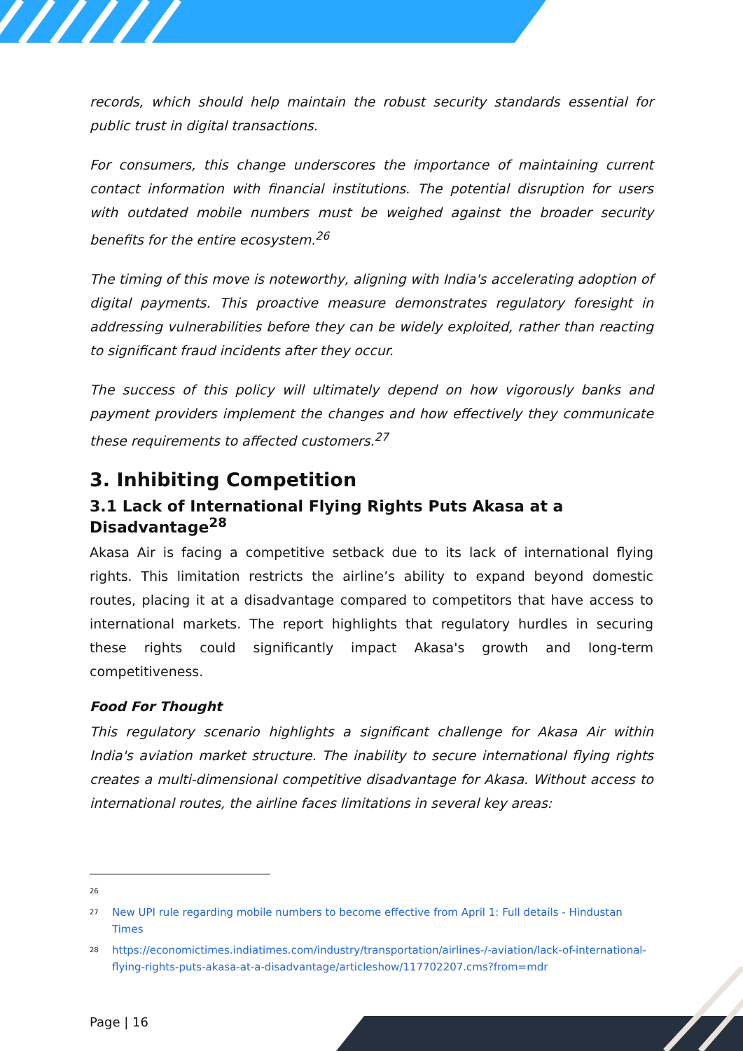records, which should help maintain the robust security standards essential for public trust in digital transactions.
For consumers, this change underscores the importance of maintaining current contact information with financial institutions. The potential disruption for users with outdated mobile numbers must be weighed against the broader security benefits for the entire ecosystem.<sup>26</sup>
The timing of this move is noteworthy, aligning with India's accelerating adoption of digital payments. This proactive measure demonstrates regulatory foresight in addressing vulnerabilities before they can be widely exploited, rather than reacting to significant fraud incidents after they occur.
The success of this policy will ultimately depend on how vigorously banks and payment providers implement the changes and how effectively they communicate these requirements to affected customers.<sup>27</sup>
3. Inhibiting Competition
3.1 Lack of International Flying Rights Puts Akasa at a Disadvantage<sup>28</sup>
Akasa Air is facing a competitive setback due to its lack of international flying rights. This limitation restricts the airline’s ability to expand beyond domestic routes, placing it at a disadvantage compared to competitors that have access to international markets. The report highlights that regulatory hurdles in securing these rights could significantly impact Akasa's growth and long-term competitiveness.
Food For Thought
This regulatory scenario highlights a significant challenge for Akasa Air within India's aviation market structure. The inability to secure international flying rights creates a multi-dimensional competitive disadvantage for Akasa. Without access to international routes, the airline faces limitations in several key areas:
26
27 New UPI rule regarding mobile numbers to become effective from April 1: Full details - Hindustan Times
28 https://economictimes.indiatimes.com/industry/transportation/airlines-/-aviation/lack-of-international-flying-rights-puts-akasa-at-a-disadvantage/articleshow/117702207.cms?from=mdr
Page | 16